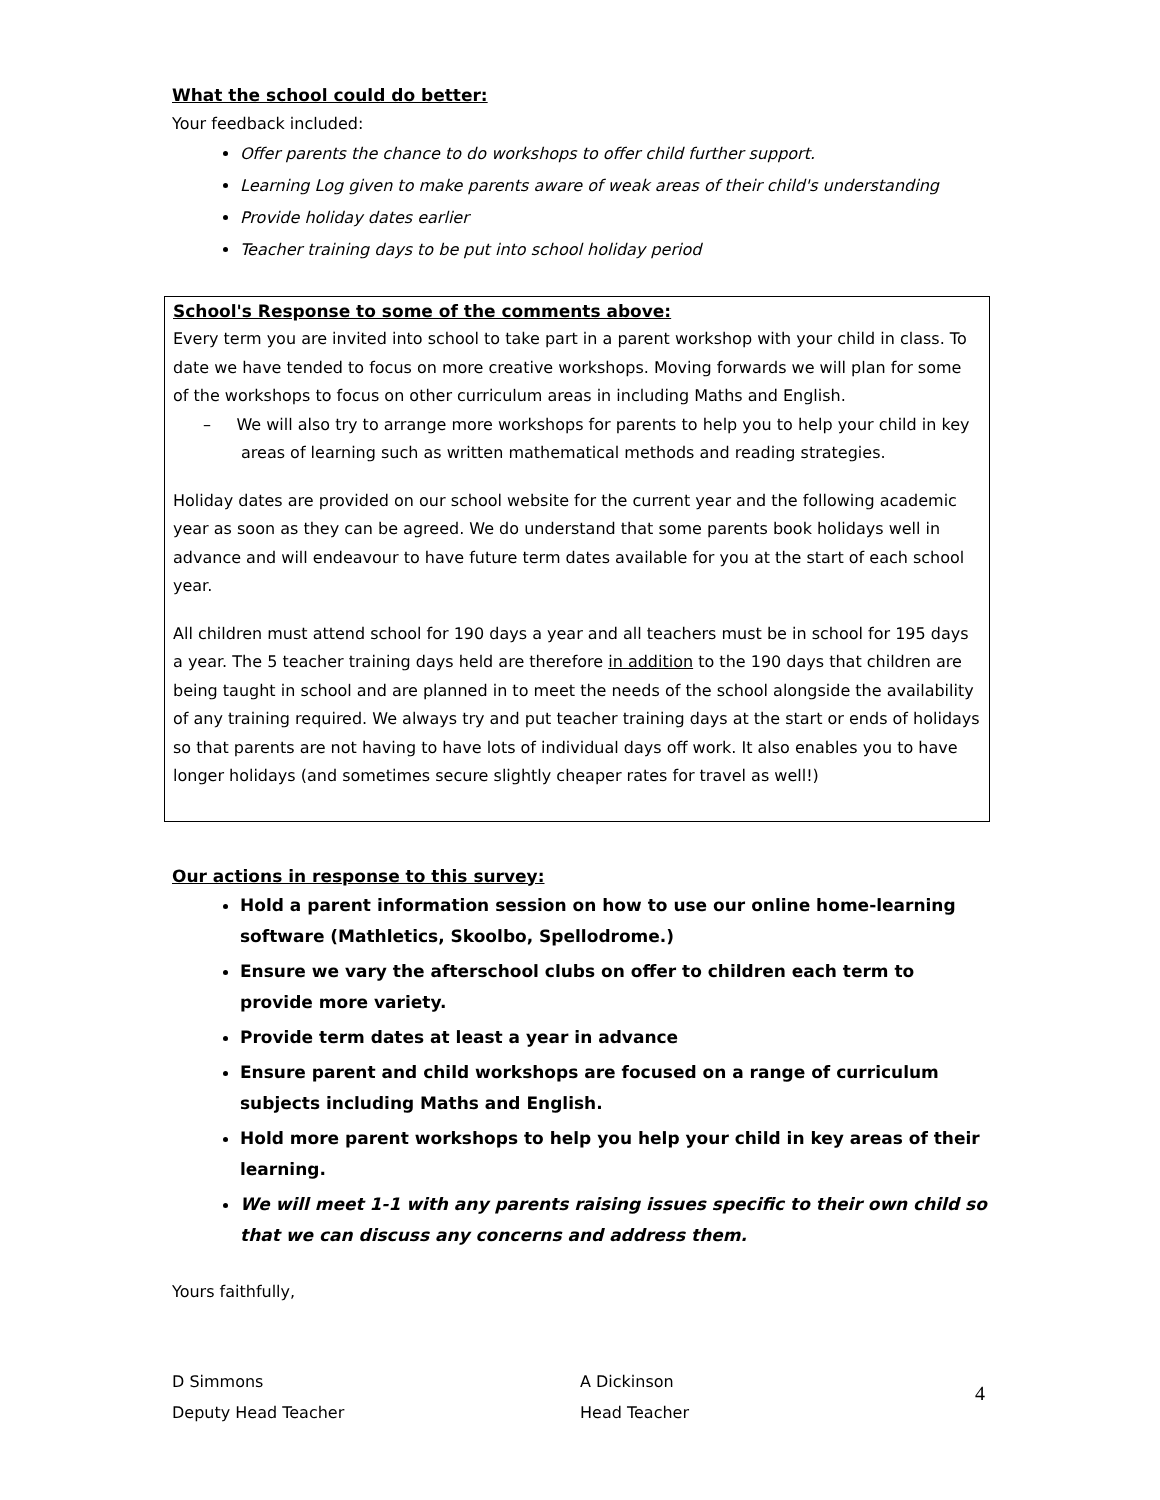What the school could do better:
Your feedback included:
Offer parents the chance to do workshops to offer child further support.
Learning Log given to make parents aware of weak areas of their child's understanding
Provide holiday dates earlier
Teacher training days to be put into school holiday period
School's Response to some of the comments above:
Every term you are invited into school to take part in a parent workshop with your child in class. To date we have tended to focus on more creative workshops. Moving forwards we will plan for some of the workshops to focus on other curriculum areas in including Maths and English.
– We will also try to arrange more workshops for parents to help you to help your child in key areas of learning such as written mathematical methods and reading strategies.
Holiday dates are provided on our school website for the current year and the following academic year as soon as they can be agreed. We do understand that some parents book holidays well in advance and will endeavour to have future term dates available for you at the start of each school year.
All children must attend school for 190 days a year and all teachers must be in school for 195 days a year. The 5 teacher training days held are therefore in addition to the 190 days that children are being taught in school and are planned in to meet the needs of the school alongside the availability of any training required. We always try and put teacher training days at the start or ends of holidays so that parents are not having to have lots of individual days off work. It also enables you to have longer holidays (and sometimes secure slightly cheaper rates for travel as well!)
Our actions in response to this survey:
Hold a parent information session on how to use our online home-learning software (Mathletics, Skoolbo, Spellodrome.)
Ensure we vary the afterschool clubs on offer to children each term to provide more variety.
Provide term dates at least a year in advance
Ensure parent and child workshops are focused on a range of curriculum subjects including Maths and English.
Hold more parent workshops to help you help your child in key areas of their learning.
We will meet 1-1 with any parents raising issues specific to their own child so that we can discuss any concerns and address them.
Yours faithfully,
D Simmons
Deputy Head Teacher
A Dickinson
Head Teacher
4